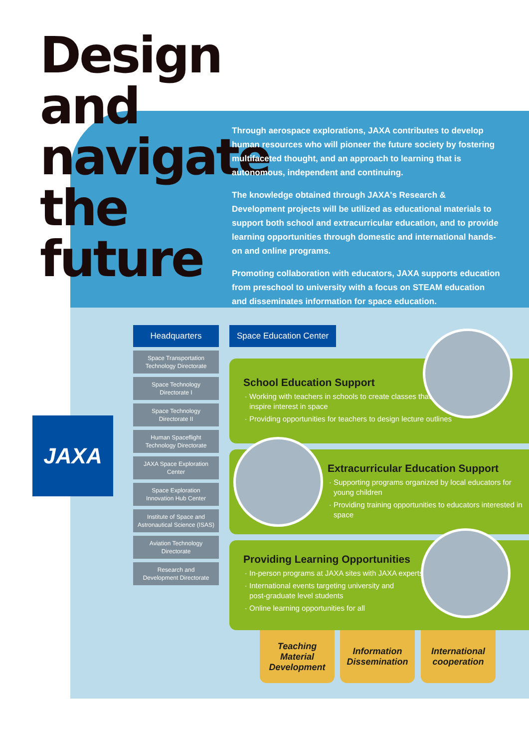Design and navigate the future
Through aerospace explorations, JAXA contributes to develop human resources who will pioneer the future society by fostering multifaceted thought, and an approach to learning that is autonomous, independent and continuing.
The knowledge obtained through JAXA's Research & Development projects will be utilized as educational materials to support both school and extracurricular education, and to provide learning opportunities through domestic and international hands-on and online programs.
Promoting collaboration with educators, JAXA supports education from preschool to university with a focus on STEAM education and disseminates information for space education.
JAXA
Headquarters
Space Transportation
Technology Directorate
Space Technology
Directorate I
Space Technology
Directorate II
Human Spaceflight
Technology Directorate
JAXA Space Exploration
Center
Space Exploration
Innovation Hub Center
Institute of Space and
Astronautical Science (ISAS)
Aviation Technology
Directorate
Research and
Development Directorate
Space Education Center
School Education Support
Working with teachers in schools to create classes that
inspire interest in space
Providing opportunities for teachers to design lecture outlines
Extracurricular Education Support
Supporting programs organized by local educators for young children
Providing training opportunities to educators interested in space
Providing Learning Opportunities
In-person programs at JAXA sites with JAXA experts
International events targeting university and
post-graduate level students
Online learning opportunities for all
Teaching
Material
Development
Information
Dissemination
International
cooperation